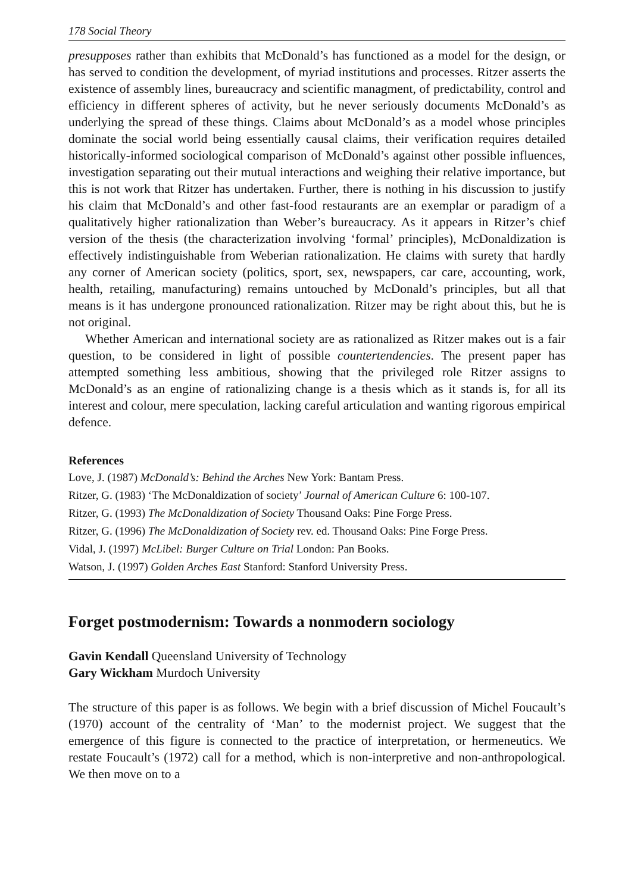178 Social Theory
presupposes rather than exhibits that McDonald’s has functioned as a model for the design, or has served to condition the development, of myriad institutions and processes. Ritzer asserts the existence of assembly lines, bureaucracy and scientific managment, of predictability, control and efficiency in different spheres of activity, but he never seriously documents McDonald’s as underlying the spread of these things. Claims about McDonald’s as a model whose principles dominate the social world being essentially causal claims, their verification requires detailed historically-informed sociological comparison of McDonald’s against other possible influences, investigation separating out their mutual interactions and weighing their relative importance, but this is not work that Ritzer has undertaken. Further, there is nothing in his discussion to justify his claim that McDonald’s and other fast-food restaurants are an exemplar or paradigm of a qualitatively higher rationalization than Weber’s bureaucracy. As it appears in Ritzer’s chief version of the thesis (the characterization involving ‘formal’ principles), McDonaldization is effectively indistinguishable from Weberian rationalization. He claims with surety that hardly any corner of American society (politics, sport, sex, newspapers, car care, accounting, work, health, retailing, manufacturing) remains untouched by McDonald’s principles, but all that means is it has undergone pronounced rationalization. Ritzer may be right about this, but he is not original.
Whether American and international society are as rationalized as Ritzer makes out is a fair question, to be considered in light of possible countertendencies. The present paper has attempted something less ambitious, showing that the privileged role Ritzer assigns to McDonald’s as an engine of rationalizing change is a thesis which as it stands is, for all its interest and colour, mere speculation, lacking careful articulation and wanting rigorous empirical defence.
References
Love, J. (1987) McDonald’s: Behind the Arches New York: Bantam Press.
Ritzer, G. (1983) ‘The McDonaldization of society’ Journal of American Culture 6: 100-107.
Ritzer, G. (1993) The McDonaldization of Society Thousand Oaks: Pine Forge Press.
Ritzer, G. (1996) The McDonaldization of Society rev. ed. Thousand Oaks: Pine Forge Press.
Vidal, J. (1997) McLibel: Burger Culture on Trial London: Pan Books.
Watson, J. (1997) Golden Arches East Stanford: Stanford University Press.
Forget postmodernism: Towards a nonmodern sociology
Gavin Kendall Queensland University of Technology
Gary Wickham Murdoch University
The structure of this paper is as follows. We begin with a brief discussion of Michel Foucault’s (1970) account of the centrality of ‘Man’ to the modernist project. We suggest that the emergence of this figure is connected to the practice of interpretation, or hermeneutics. We restate Foucault’s (1972) call for a method, which is non-interpretive and non-anthropological. We then move on to a